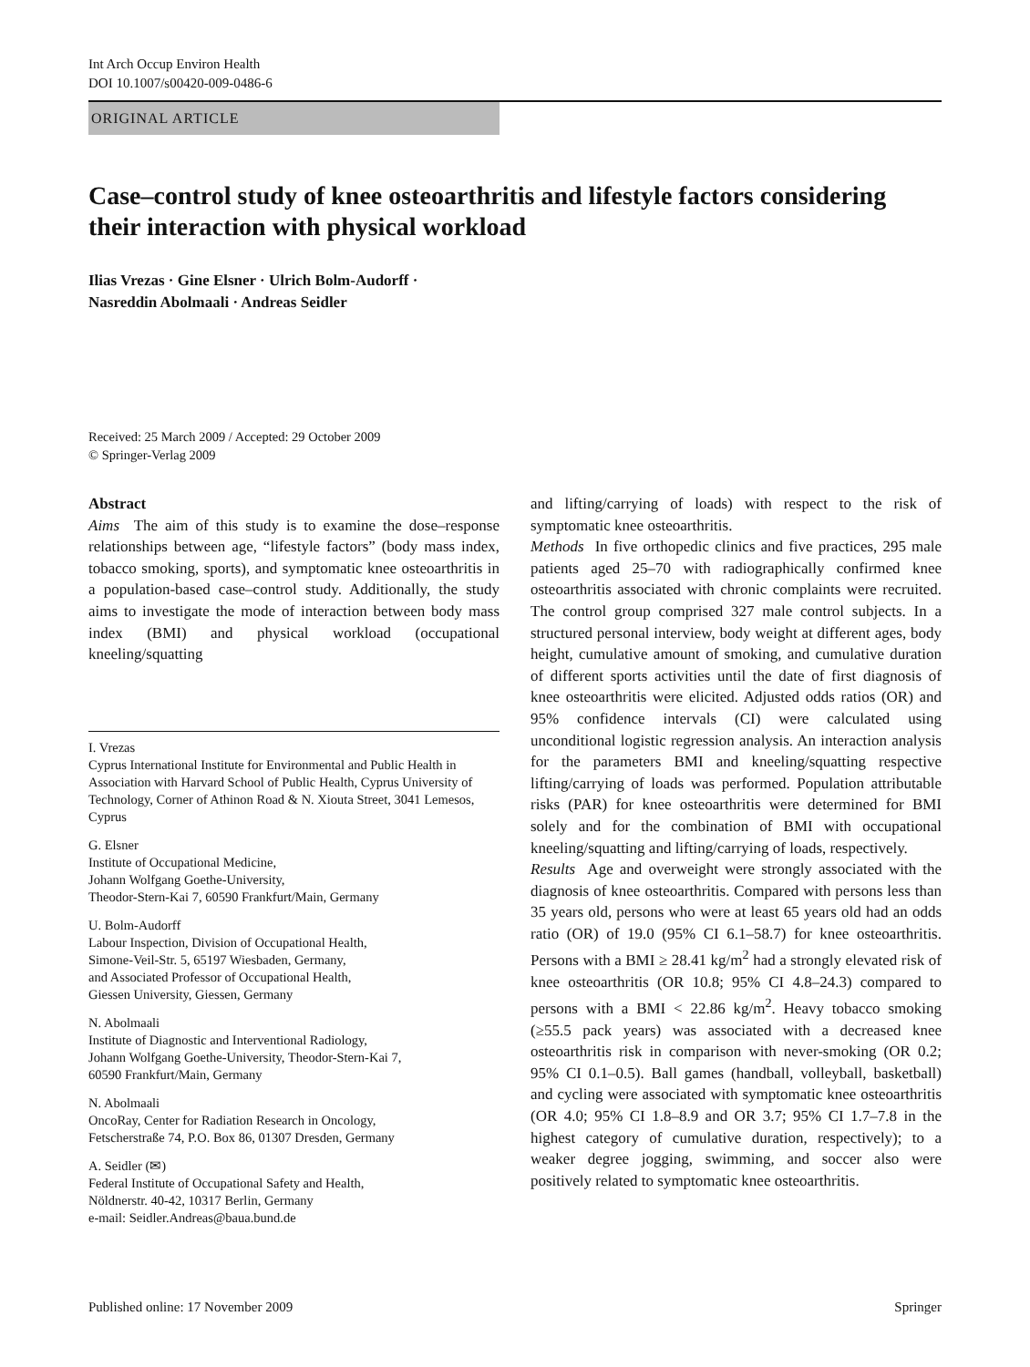Int Arch Occup Environ Health
DOI 10.1007/s00420-009-0486-6
ORIGINAL ARTICLE
Case–control study of knee osteoarthritis and lifestyle factors considering their interaction with physical workload
Ilias Vrezas · Gine Elsner · Ulrich Bolm-Audorff ·
Nasreddin Abolmaali · Andreas Seidler
Received: 25 March 2009 / Accepted: 29 October 2009
© Springer-Verlag 2009
Abstract
Aims The aim of this study is to examine the dose–response relationships between age, “lifestyle factors” (body mass index, tobacco smoking, sports), and symptomatic knee osteoarthritis in a population-based case–control study. Additionally, the study aims to investigate the mode of interaction between body mass index (BMI) and physical workload (occupational kneeling/squatting
I. Vrezas
Cyprus International Institute for Environmental and Public Health in Association with Harvard School of Public Health, Cyprus University of Technology, Corner of Athinon Road & N. Xiouta Street, 3041 Lemesos, Cyprus
G. Elsner
Institute of Occupational Medicine,
Johann Wolfgang Goethe-University,
Theodor-Stern-Kai 7, 60590 Frankfurt/Main, Germany
U. Bolm-Audorff
Labour Inspection, Division of Occupational Health,
Simone-Veil-Str. 5, 65197 Wiesbaden, Germany,
and Associated Professor of Occupational Health,
Giessen University, Giessen, Germany
N. Abolmaali
Institute of Diagnostic and Interventional Radiology,
Johann Wolfgang Goethe-University, Theodor-Stern-Kai 7,
60590 Frankfurt/Main, Germany
N. Abolmaali
OncoRay, Center for Radiation Research in Oncology,
Fetscherstraße 74, P.O. Box 86, 01307 Dresden, Germany
A. Seidler (✉)
Federal Institute of Occupational Safety and Health,
Nöldnerstr. 40-42, 10317 Berlin, Germany
e-mail: Seidler.Andreas@baua.bund.de
and lifting/carrying of loads) with respect to the risk of symptomatic knee osteoarthritis.
Methods In five orthopedic clinics and five practices, 295 male patients aged 25–70 with radiographically confirmed knee osteoarthritis associated with chronic complaints were recruited. The control group comprised 327 male control subjects. In a structured personal interview, body weight at different ages, body height, cumulative amount of smoking, and cumulative duration of different sports activities until the date of first diagnosis of knee osteoarthritis were elicited. Adjusted odds ratios (OR) and 95% confidence intervals (CI) were calculated using unconditional logistic regression analysis. An interaction analysis for the parameters BMI and kneeling/squatting respective lifting/carrying of loads was performed. Population attributable risks (PAR) for knee osteoarthritis were determined for BMI solely and for the combination of BMI with occupational kneeling/squatting and lifting/carrying of loads, respectively.
Results Age and overweight were strongly associated with the diagnosis of knee osteoarthritis. Compared with persons less than 35 years old, persons who were at least 65 years old had an odds ratio (OR) of 19.0 (95% CI 6.1–58.7) for knee osteoarthritis. Persons with a BMI ≥ 28.41 kg/m<sup>2</sup> had a strongly elevated risk of knee osteoarthritis (OR 10.8; 95% CI 4.8–24.3) compared to persons with a BMI < 22.86 kg/m<sup>2</sup>. Heavy tobacco smoking (≥55.5 pack years) was associated with a decreased knee osteoarthritis risk in comparison with never-smoking (OR 0.2; 95% CI 0.1–0.5). Ball games (handball, volleyball, basketball) and cycling were associated with symptomatic knee osteoarthritis (OR 4.0; 95% CI 1.8–8.9 and OR 3.7; 95% CI 1.7–7.8 in the highest category of cumulative duration, respectively); to a weaker degree jogging, swimming, and soccer also were positively related to symptomatic knee osteoarthritis.
Published online: 17 November 2009 Springer